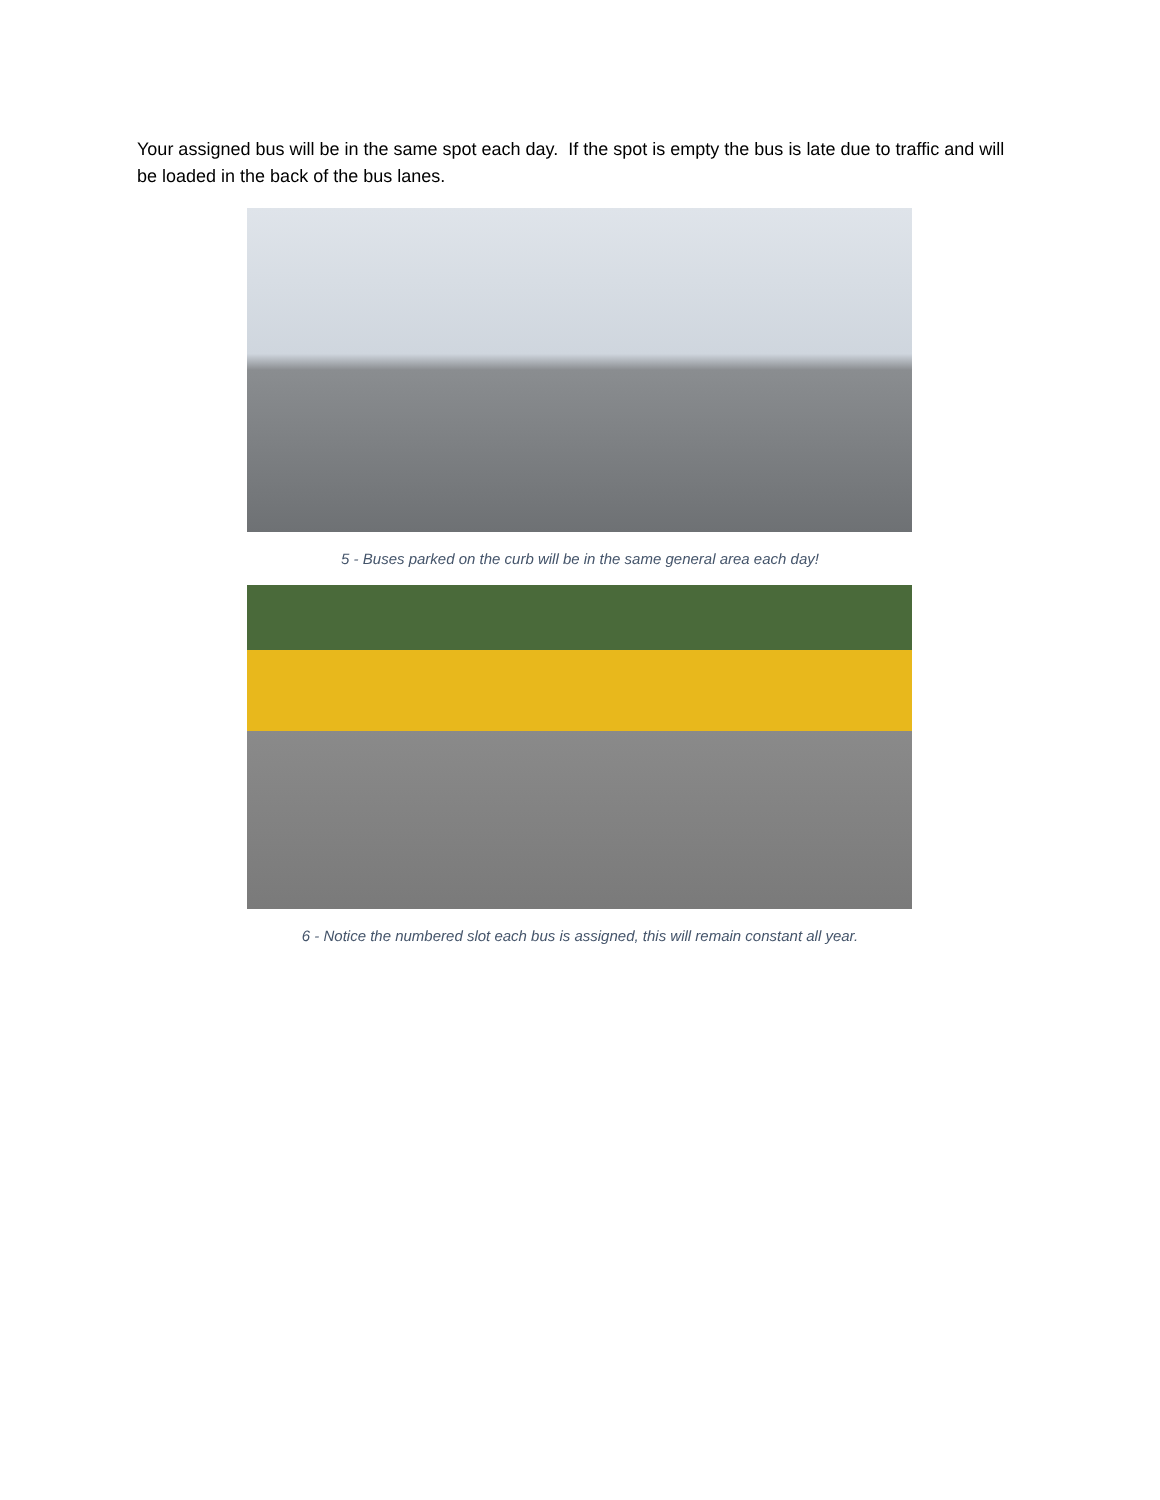Your assigned bus will be in the same spot each day. If the spot is empty the bus is late due to traffic and will be loaded in the back of the bus lanes.
5 - Buses parked on the curb will be in the same general area each day!
6 - Notice the numbered slot each bus is assigned, this will remain constant all year.